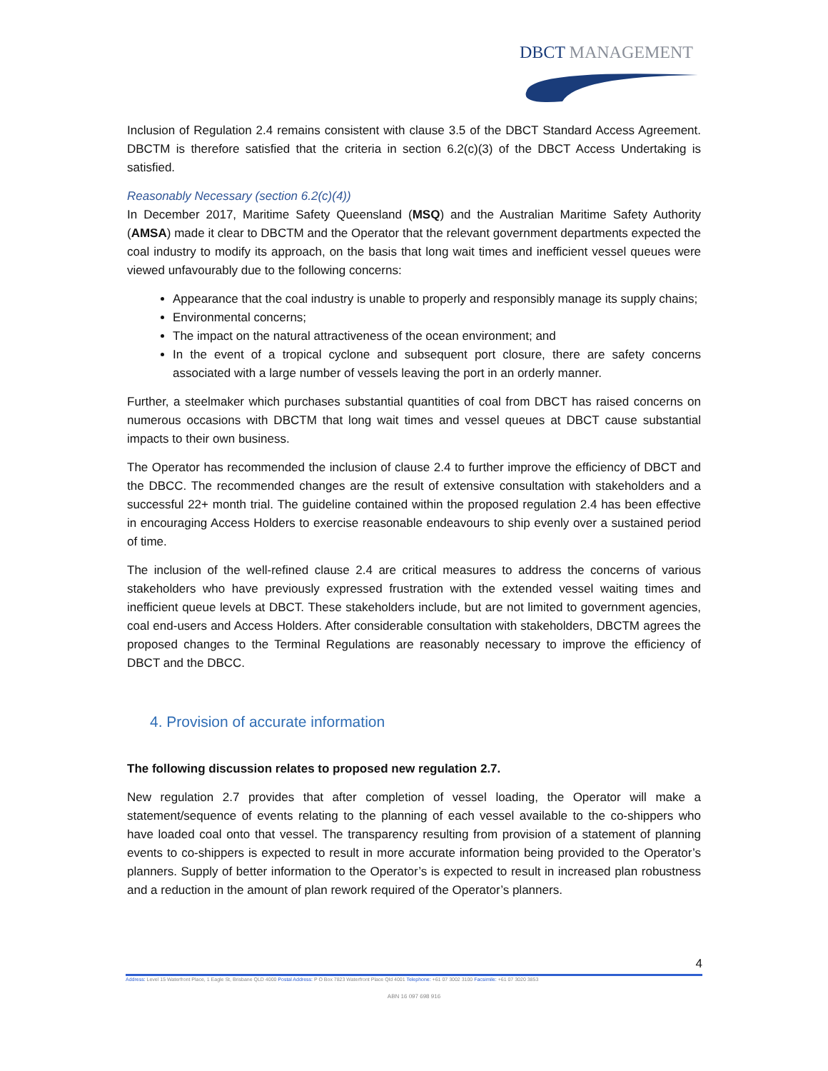DBCT MANAGEMENT
Inclusion of Regulation 2.4 remains consistent with clause 3.5 of the DBCT Standard Access Agreement. DBCTM is therefore satisfied that the criteria in section 6.2(c)(3) of the DBCT Access Undertaking is satisfied.
Reasonably Necessary (section 6.2(c)(4))
In December 2017, Maritime Safety Queensland (MSQ) and the Australian Maritime Safety Authority (AMSA) made it clear to DBCTM and the Operator that the relevant government departments expected the coal industry to modify its approach, on the basis that long wait times and inefficient vessel queues were viewed unfavourably due to the following concerns:
Appearance that the coal industry is unable to properly and responsibly manage its supply chains;
Environmental concerns;
The impact on the natural attractiveness of the ocean environment; and
In the event of a tropical cyclone and subsequent port closure, there are safety concerns associated with a large number of vessels leaving the port in an orderly manner.
Further, a steelmaker which purchases substantial quantities of coal from DBCT has raised concerns on numerous occasions with DBCTM that long wait times and vessel queues at DBCT cause substantial impacts to their own business.
The Operator has recommended the inclusion of clause 2.4 to further improve the efficiency of DBCT and the DBCC. The recommended changes are the result of extensive consultation with stakeholders and a successful 22+ month trial. The guideline contained within the proposed regulation 2.4 has been effective in encouraging Access Holders to exercise reasonable endeavours to ship evenly over a sustained period of time.
The inclusion of the well-refined clause 2.4 are critical measures to address the concerns of various stakeholders who have previously expressed frustration with the extended vessel waiting times and inefficient queue levels at DBCT. These stakeholders include, but are not limited to government agencies, coal end-users and Access Holders. After considerable consultation with stakeholders, DBCTM agrees the proposed changes to the Terminal Regulations are reasonably necessary to improve the efficiency of DBCT and the DBCC.
4. Provision of accurate information
The following discussion relates to proposed new regulation 2.7.
New regulation 2.7 provides that after completion of vessel loading, the Operator will make a statement/sequence of events relating to the planning of each vessel available to the co-shippers who have loaded coal onto that vessel. The transparency resulting from provision of a statement of planning events to co-shippers is expected to result in more accurate information being provided to the Operator’s planners. Supply of better information to the Operator’s is expected to result in increased plan robustness and a reduction in the amount of plan rework required of the Operator’s planners.
4
Address: Level 15 Waterfront Place, 1 Eagle St, Brisbane QLD 4000 Postal Address: P O Box 7823 Waterfront Place Qld 4001 Telephone: +61 07 3002 3100 Facsimile: +61 07 3020 3853
ABN 16 097 698 916